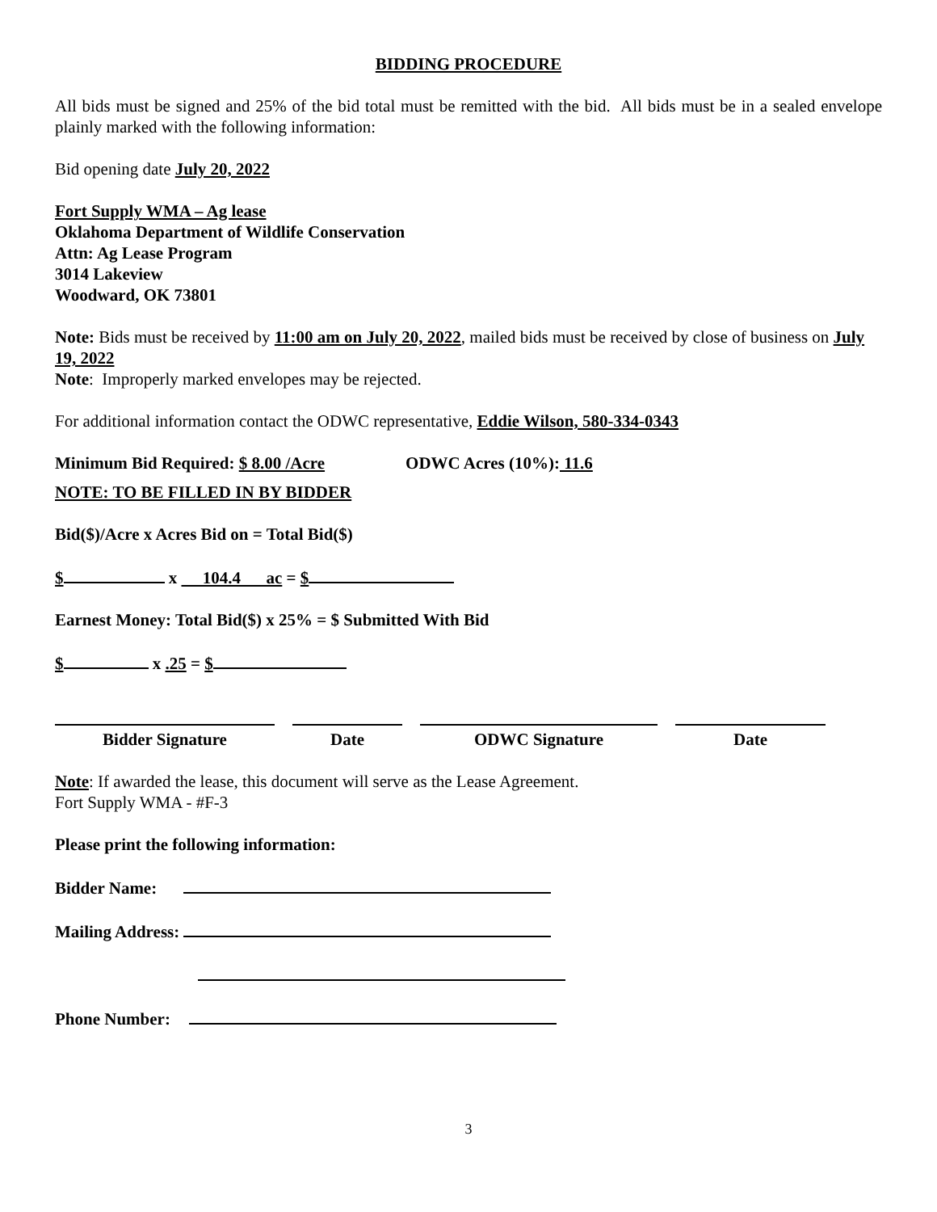BIDDING PROCEDURE
All bids must be signed and 25% of the bid total must be remitted with the bid. All bids must be in a sealed envelope plainly marked with the following information:
Bid opening date July 20, 2022
Fort Supply WMA – Ag lease
Oklahoma Department of Wildlife Conservation
Attn: Ag Lease Program
3014 Lakeview
Woodward, OK 73801
Note: Bids must be received by 11:00 am on July 20, 2022, mailed bids must be received by close of business on July 19, 2022
Note: Improperly marked envelopes may be rejected.
For additional information contact the ODWC representative, Eddie Wilson, 580-334-0343
Minimum Bid Required: $ 8.00 /Acre ODWC Acres (10%): 11.6
NOTE: TO BE FILLED IN BY BIDDER
Bid($)/Acre x Acres Bid on = Total Bid($)
$ x 104.4 ac = $
Earnest Money: Total Bid($) x 25% = $ Submitted With Bid
$ x .25 = $
Bidder Signature Date ODWC Signature Date
Note: If awarded the lease, this document will serve as the Lease Agreement.
Fort Supply WMA - #F-3
Please print the following information:
Bidder Name:
Mailing Address:
Phone Number:
3